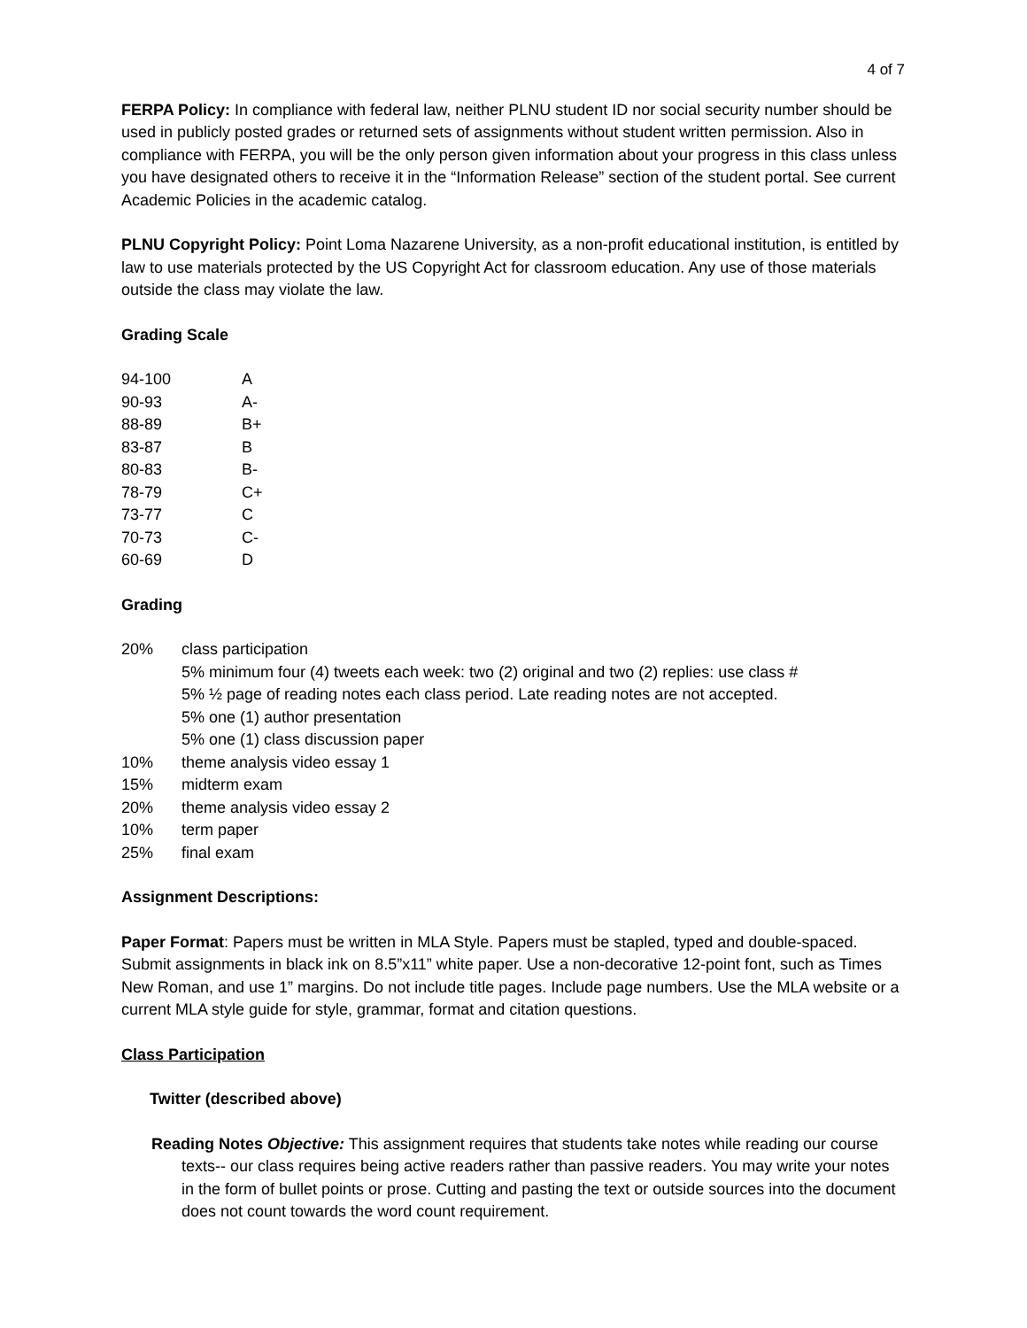4 of 7
FERPA Policy: In compliance with federal law, neither PLNU student ID nor social security number should be used in publicly posted grades or returned sets of assignments without student written permission. Also in compliance with FERPA, you will be the only person given information about your progress in this class unless you have designated others to receive it in the “Information Release” section of the student portal. See current Academic Policies in the academic catalog.
PLNU Copyright Policy: Point Loma Nazarene University, as a non-profit educational institution, is entitled by law to use materials protected by the US Copyright Act for classroom education. Any use of those materials outside the class may violate the law.
Grading Scale
| 94-100 | A |
| 90-93 | A- |
| 88-89 | B+ |
| 83-87 | B |
| 80-83 | B- |
| 78-79 | C+ |
| 73-77 | C |
| 70-73 | C- |
| 60-69 | D |
Grading
| 20% | class participation 5% minimum four (4) tweets each week: two (2) original and two (2) replies: use class # 5% ½ page of reading notes each class period. Late reading notes are not accepted. 5% one (1) author presentation 5% one (1) class discussion paper |
| 10% | theme analysis video essay 1 |
| 15% | midterm exam |
| 20% | theme analysis video essay 2 |
| 10% | term paper |
| 25% | final exam |
Assignment Descriptions:
Paper Format: Papers must be written in MLA Style. Papers must be stapled, typed and double-spaced. Submit assignments in black ink on 8.5”x11” white paper. Use a non-decorative 12-point font, such as Times New Roman, and use 1” margins. Do not include title pages. Include page numbers. Use the MLA website or a current MLA style guide for style, grammar, format and citation questions.
Class Participation
Twitter (described above)
Reading Notes Objective: This assignment requires that students take notes while reading our course texts-- our class requires being active readers rather than passive readers. You may write your notes in the form of bullet points or prose. Cutting and pasting the text or outside sources into the document does not count towards the word count requirement.